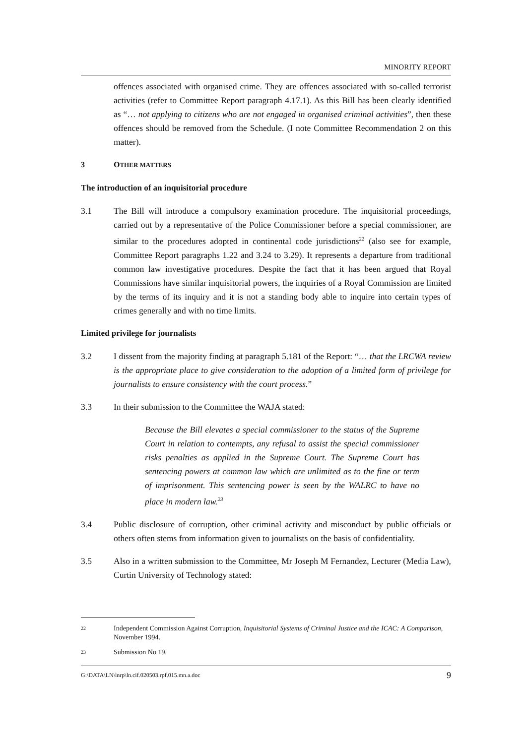MINORITY REPORT
offences associated with organised crime. They are offences associated with so-called terrorist activities (refer to Committee Report paragraph 4.17.1). As this Bill has been clearly identified as “… not applying to citizens who are not engaged in organised criminal activities”, then these offences should be removed from the Schedule. (I note Committee Recommendation 2 on this matter).
3 OTHER MATTERS
The introduction of an inquisitorial procedure
3.1 The Bill will introduce a compulsory examination procedure. The inquisitorial proceedings, carried out by a representative of the Police Commissioner before a special commissioner, are similar to the procedures adopted in continental code jurisdictions<sup>22</sup> (also see for example, Committee Report paragraphs 1.22 and 3.24 to 3.29). It represents a departure from traditional common law investigative procedures. Despite the fact that it has been argued that Royal Commissions have similar inquisitorial powers, the inquiries of a Royal Commission are limited by the terms of its inquiry and it is not a standing body able to inquire into certain types of crimes generally and with no time limits.
Limited privilege for journalists
3.2 I dissent from the majority finding at paragraph 5.181 of the Report: “… that the LRCWA review is the appropriate place to give consideration to the adoption of a limited form of privilege for journalists to ensure consistency with the court process.”
3.3 In their submission to the Committee the WAJA stated:
Because the Bill elevates a special commissioner to the status of the Supreme Court in relation to contempts, any refusal to assist the special commissioner risks penalties as applied in the Supreme Court. The Supreme Court has sentencing powers at common law which are unlimited as to the fine or term of imprisonment. This sentencing power is seen by the WALRC to have no place in modern law.<sup>23</sup>
3.4 Public disclosure of corruption, other criminal activity and misconduct by public officials or others often stems from information given to journalists on the basis of confidentiality.
3.5 Also in a written submission to the Committee, Mr Joseph M Fernandez, Lecturer (Media Law), Curtin University of Technology stated:
22
Independent Commission Against Corruption, Inquisitorial Systems of Criminal Justice and the ICAC: A Comparison, November 1994.
23
Submission No 19.
G:\DATA\LN\lnrp\ln.cif.020503.rpf.015.mn.a.doc 9